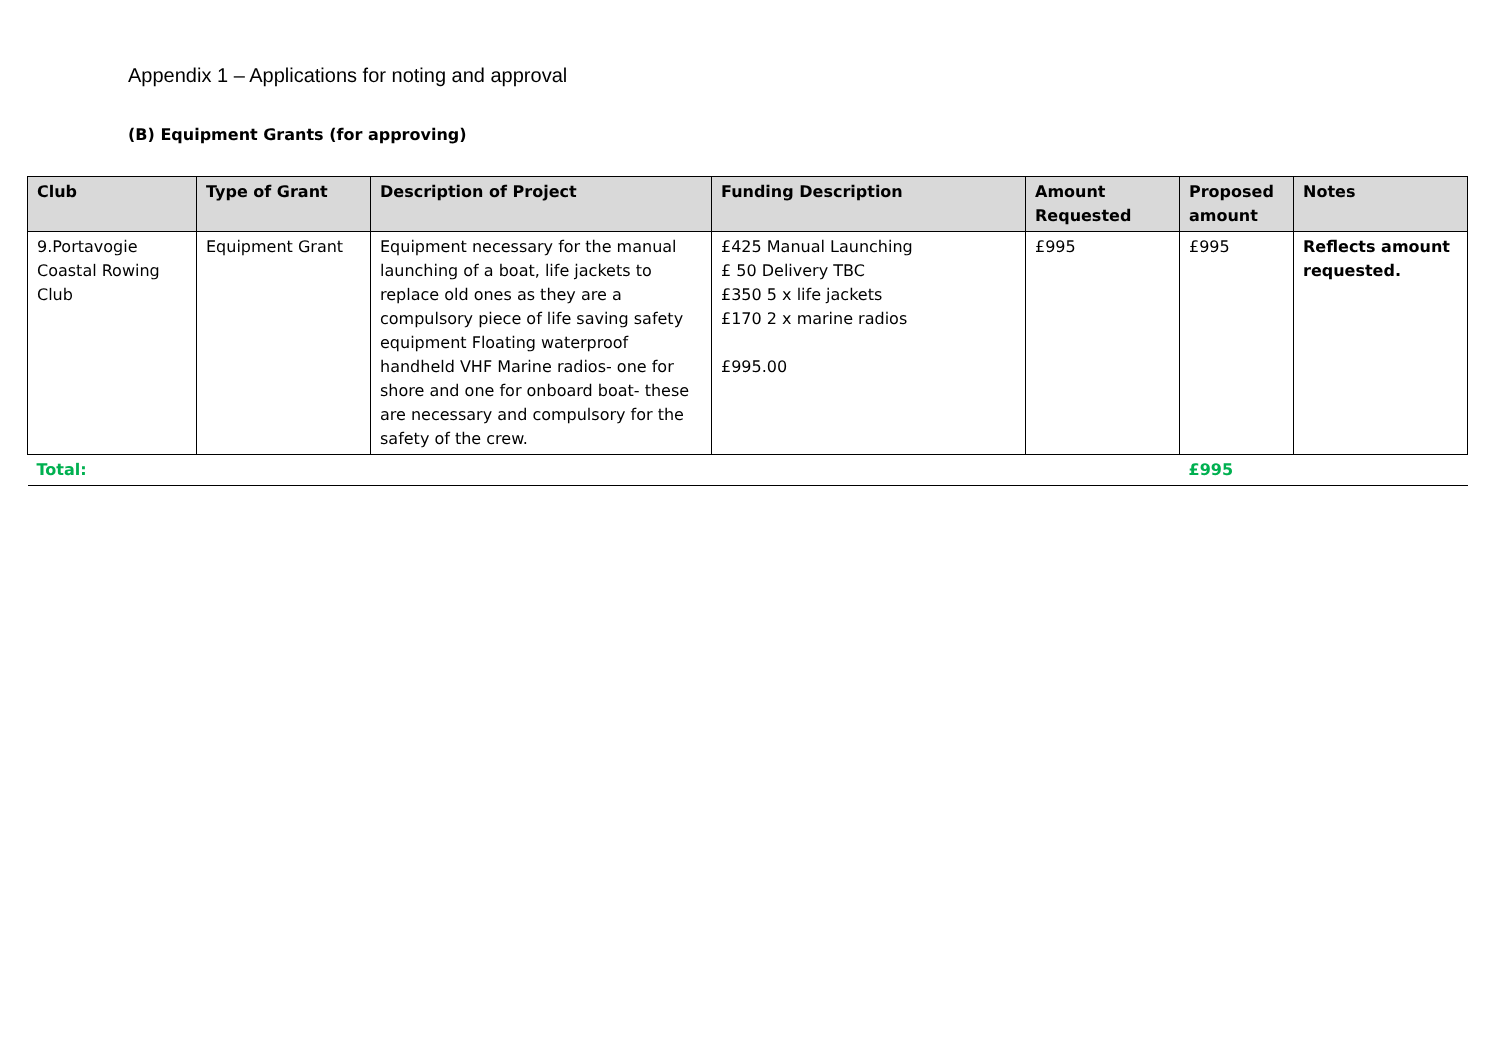Appendix 1 – Applications for noting and approval
(B) Equipment Grants (for approving)
| Club | Type of Grant | Description of Project | Funding Description | Amount Requested | Proposed amount | Notes |
| --- | --- | --- | --- | --- | --- | --- |
| 9.Portavogie Coastal Rowing Club | Equipment Grant | Equipment necessary for the manual launching of a boat, life jackets to replace old ones as they are a compulsory piece of life saving safety equipment Floating waterproof handheld VHF Marine radios- one for shore and one for onboard boat- these are necessary and compulsory for the safety of the crew. | £425 Manual Launching £ 50 Delivery TBC £350 5 x life jackets £170 2 x marine radios £995.00 | £995 | £995 | Reflects amount requested. |
| Total: | | | | | £995 | |